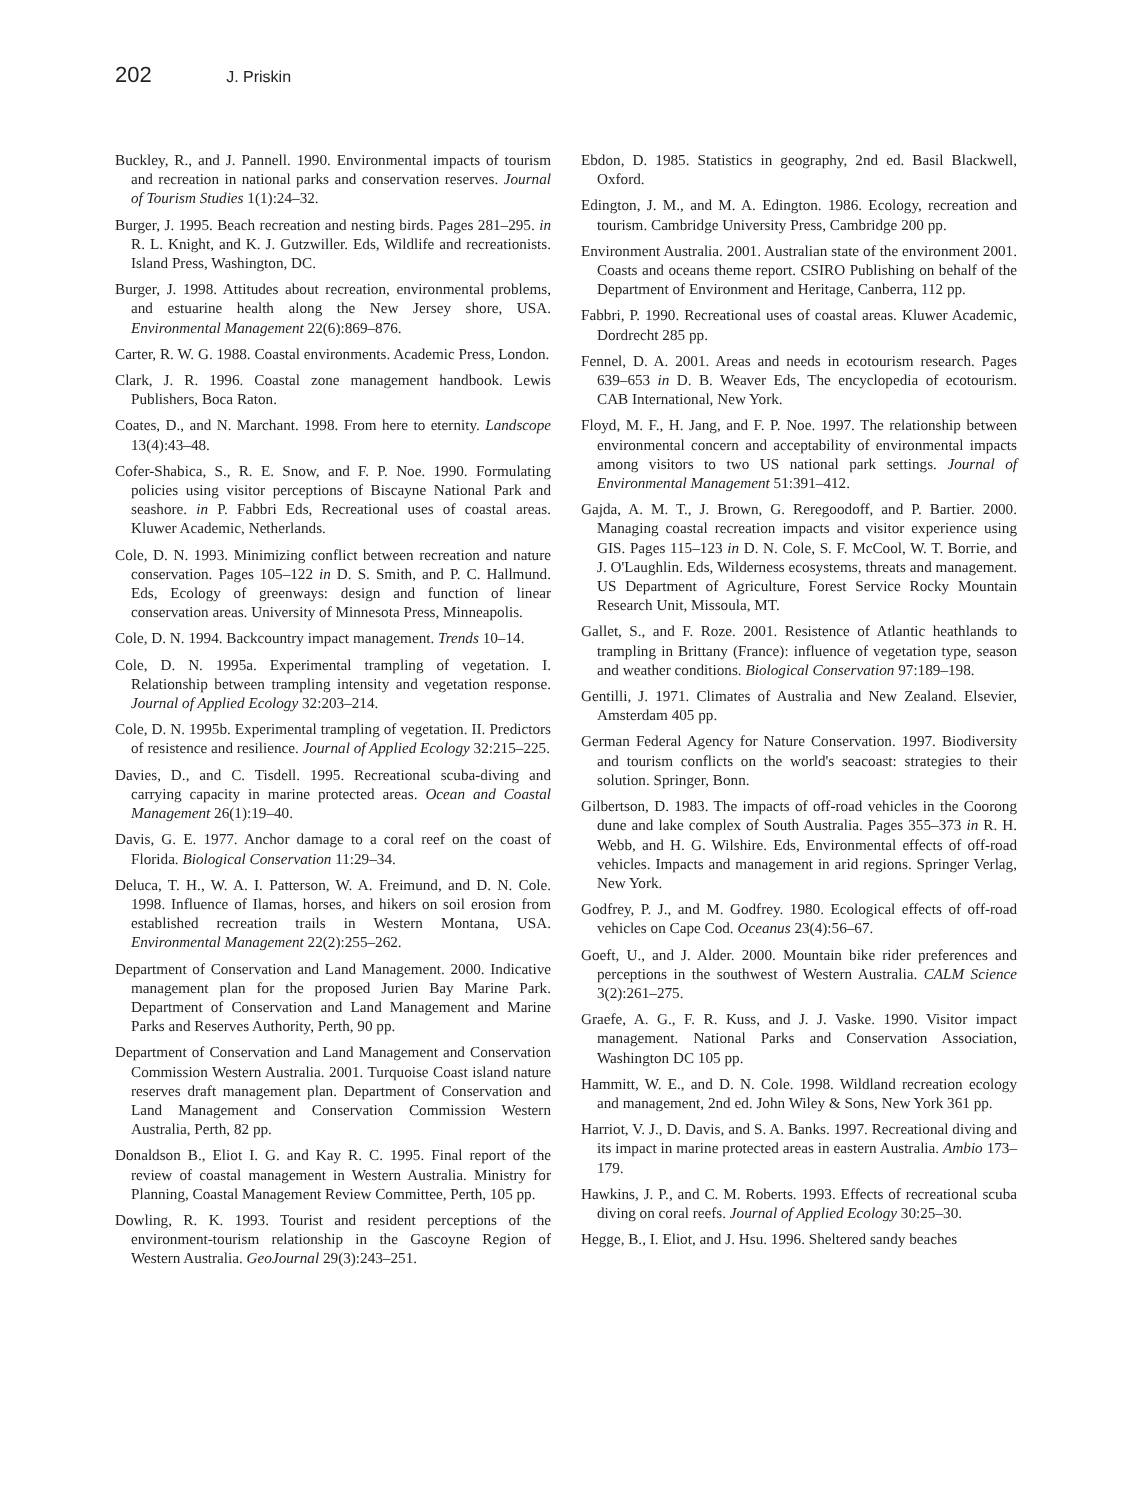202 J. Priskin
Buckley, R., and J. Pannell. 1990. Environmental impacts of tourism and recreation in national parks and conservation reserves. Journal of Tourism Studies 1(1):24–32.
Burger, J. 1995. Beach recreation and nesting birds. Pages 281–295. in R. L. Knight, and K. J. Gutzwiller. Eds, Wildlife and recreationists. Island Press, Washington, DC.
Burger, J. 1998. Attitudes about recreation, environmental problems, and estuarine health along the New Jersey shore, USA. Environmental Management 22(6):869–876.
Carter, R. W. G. 1988. Coastal environments. Academic Press, London.
Clark, J. R. 1996. Coastal zone management handbook. Lewis Publishers, Boca Raton.
Coates, D., and N. Marchant. 1998. From here to eternity. Landscope 13(4):43–48.
Cofer-Shabica, S., R. E. Snow, and F. P. Noe. 1990. Formulating policies using visitor perceptions of Biscayne National Park and seashore. in P. Fabbri Eds, Recreational uses of coastal areas. Kluwer Academic, Netherlands.
Cole, D. N. 1993. Minimizing conflict between recreation and nature conservation. Pages 105–122 in D. S. Smith, and P. C. Hallmund. Eds, Ecology of greenways: design and function of linear conservation areas. University of Minnesota Press, Minneapolis.
Cole, D. N. 1994. Backcountry impact management. Trends 10–14.
Cole, D. N. 1995a. Experimental trampling of vegetation. I. Relationship between trampling intensity and vegetation response. Journal of Applied Ecology 32:203–214.
Cole, D. N. 1995b. Experimental trampling of vegetation. II. Predictors of resistence and resilience. Journal of Applied Ecology 32:215–225.
Davies, D., and C. Tisdell. 1995. Recreational scuba-diving and carrying capacity in marine protected areas. Ocean and Coastal Management 26(1):19–40.
Davis, G. E. 1977. Anchor damage to a coral reef on the coast of Florida. Biological Conservation 11:29–34.
Deluca, T. H., W. A. I. Patterson, W. A. Freimund, and D. N. Cole. 1998. Influence of Ilamas, horses, and hikers on soil erosion from established recreation trails in Western Montana, USA. Environmental Management 22(2):255–262.
Department of Conservation and Land Management. 2000. Indicative management plan for the proposed Jurien Bay Marine Park. Department of Conservation and Land Management and Marine Parks and Reserves Authority, Perth, 90 pp.
Department of Conservation and Land Management and Conservation Commission Western Australia. 2001. Turquoise Coast island nature reserves draft management plan. Department of Conservation and Land Management and Conservation Commission Western Australia, Perth, 82 pp.
Donaldson B., Eliot I. G. and Kay R. C. 1995. Final report of the review of coastal management in Western Australia. Ministry for Planning, Coastal Management Review Committee, Perth, 105 pp.
Dowling, R. K. 1993. Tourist and resident perceptions of the environment-tourism relationship in the Gascoyne Region of Western Australia. GeoJournal 29(3):243–251.
Ebdon, D. 1985. Statistics in geography, 2nd ed. Basil Blackwell, Oxford.
Edington, J. M., and M. A. Edington. 1986. Ecology, recreation and tourism. Cambridge University Press, Cambridge 200 pp.
Environment Australia. 2001. Australian state of the environment 2001. Coasts and oceans theme report. CSIRO Publishing on behalf of the Department of Environment and Heritage, Canberra, 112 pp.
Fabbri, P. 1990. Recreational uses of coastal areas. Kluwer Academic, Dordrecht 285 pp.
Fennel, D. A. 2001. Areas and needs in ecotourism research. Pages 639–653 in D. B. Weaver Eds, The encyclopedia of ecotourism. CAB International, New York.
Floyd, M. F., H. Jang, and F. P. Noe. 1997. The relationship between environmental concern and acceptability of environmental impacts among visitors to two US national park settings. Journal of Environmental Management 51:391–412.
Gajda, A. M. T., J. Brown, G. Reregoodoff, and P. Bartier. 2000. Managing coastal recreation impacts and visitor experience using GIS. Pages 115–123 in D. N. Cole, S. F. McCool, W. T. Borrie, and J. O'Laughlin. Eds, Wilderness ecosystems, threats and management. US Department of Agriculture, Forest Service Rocky Mountain Research Unit, Missoula, MT.
Gallet, S., and F. Roze. 2001. Resistence of Atlantic heathlands to trampling in Brittany (France): influence of vegetation type, season and weather conditions. Biological Conservation 97:189–198.
Gentilli, J. 1971. Climates of Australia and New Zealand. Elsevier, Amsterdam 405 pp.
German Federal Agency for Nature Conservation. 1997. Biodiversity and tourism conflicts on the world's seacoast: strategies to their solution. Springer, Bonn.
Gilbertson, D. 1983. The impacts of off-road vehicles in the Coorong dune and lake complex of South Australia. Pages 355–373 in R. H. Webb, and H. G. Wilshire. Eds, Environmental effects of off-road vehicles. Impacts and management in arid regions. Springer Verlag, New York.
Godfrey, P. J., and M. Godfrey. 1980. Ecological effects of off-road vehicles on Cape Cod. Oceanus 23(4):56–67.
Goeft, U., and J. Alder. 2000. Mountain bike rider preferences and perceptions in the southwest of Western Australia. CALM Science 3(2):261–275.
Graefe, A. G., F. R. Kuss, and J. J. Vaske. 1990. Visitor impact management. National Parks and Conservation Association, Washington DC 105 pp.
Hammitt, W. E., and D. N. Cole. 1998. Wildland recreation ecology and management, 2nd ed. John Wiley & Sons, New York 361 pp.
Harriot, V. J., D. Davis, and S. A. Banks. 1997. Recreational diving and its impact in marine protected areas in eastern Australia. Ambio 173–179.
Hawkins, J. P., and C. M. Roberts. 1993. Effects of recreational scuba diving on coral reefs. Journal of Applied Ecology 30:25–30.
Hegge, B., I. Eliot, and J. Hsu. 1996. Sheltered sandy beaches